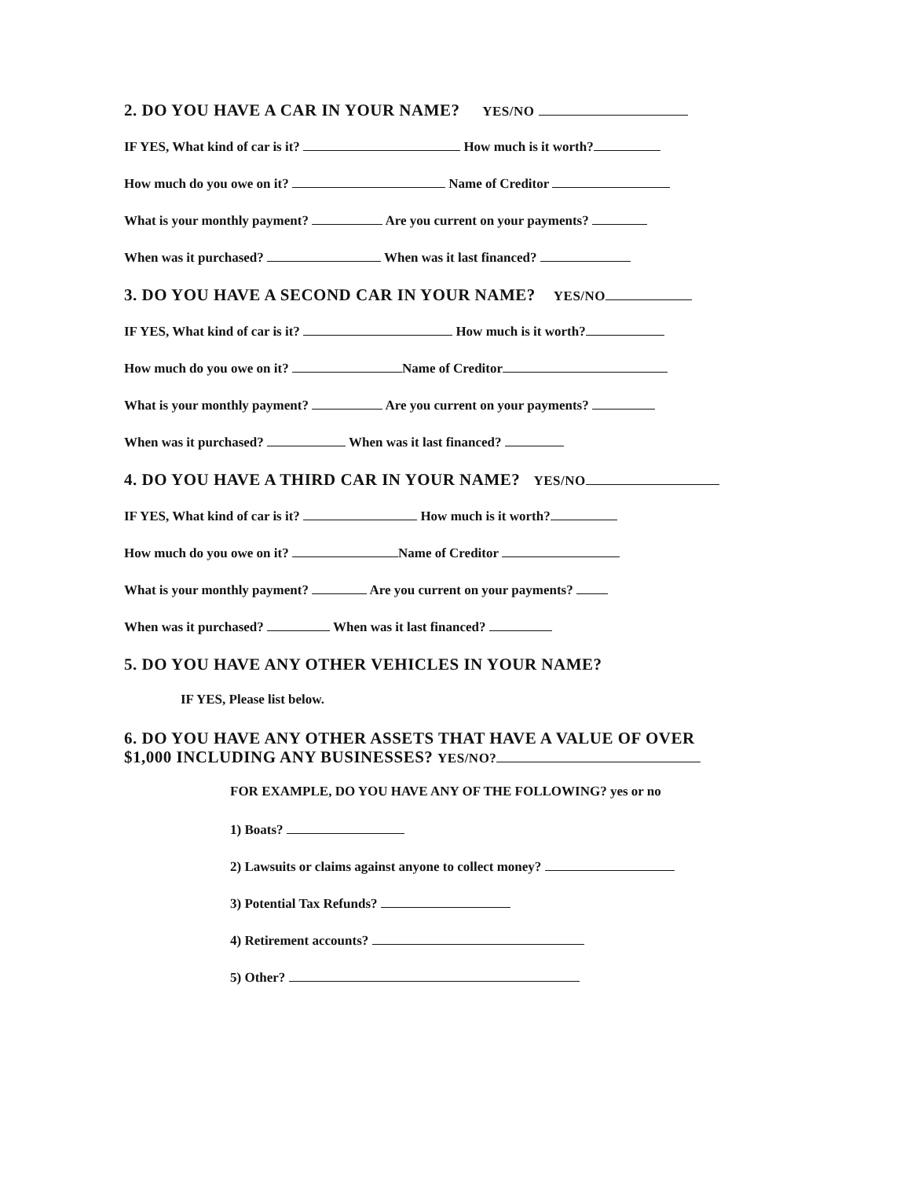2. DO YOU HAVE A CAR IN YOUR NAME? YES/NO
IF YES, What kind of car is it? How much is it worth?
How much do you owe on it? Name of Creditor
What is your monthly payment? Are you current on your payments?
When was it purchased? When was it last financed?
3. DO YOU HAVE A SECOND CAR IN YOUR NAME? YES/NO
IF YES, What kind of car is it? How much is it worth?
How much do you owe on it? Name of Creditor
What is your monthly payment? Are you current on your payments?
When was it purchased? When was it last financed?
4. DO YOU HAVE A THIRD CAR IN YOUR NAME? YES/NO
IF YES, What kind of car is it? How much is it worth?
How much do you owe on it? Name of Creditor
What is your monthly payment? Are you current on your payments?
When was it purchased? When was it last financed?
5. DO YOU HAVE ANY OTHER VEHICLES IN YOUR NAME?
IF YES, Please list below.
6. DO YOU HAVE ANY OTHER ASSETS THAT HAVE A VALUE OF OVER
$1,000 INCLUDING ANY BUSINESSES? YES/NO?
FOR EXAMPLE, DO YOU HAVE ANY OF THE FOLLOWING? yes or no
1) Boats?
2) Lawsuits or claims against anyone to collect money?
3) Potential Tax Refunds?
4) Retirement accounts?
5) Other?